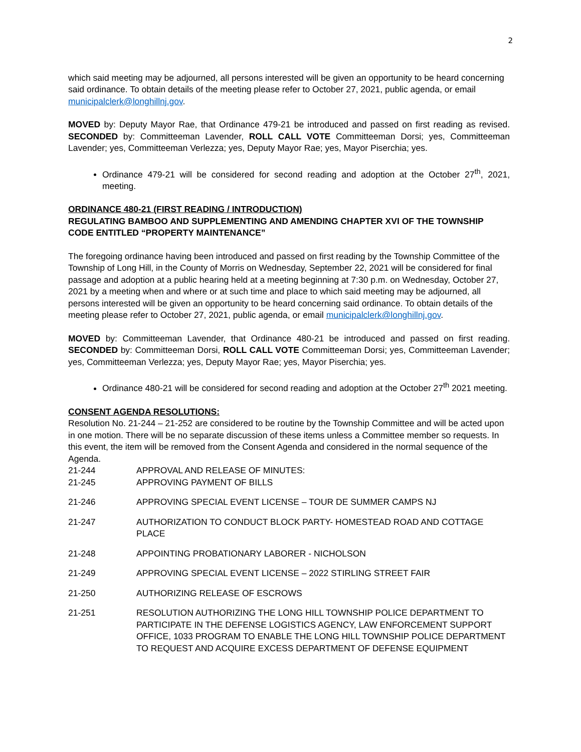2
which said meeting may be adjourned, all persons interested will be given an opportunity to be heard concerning said ordinance. To obtain details of the meeting please refer to October 27, 2021, public agenda, or email municipalclerk@longhillnj.gov.
MOVED by: Deputy Mayor Rae, that Ordinance 479-21 be introduced and passed on first reading as revised. SECONDED by: Committeeman Lavender, ROLL CALL VOTE Committeeman Dorsi; yes, Committeeman Lavender; yes, Committeeman Verlezza; yes, Deputy Mayor Rae; yes, Mayor Piserchia; yes.
Ordinance 479-21 will be considered for second reading and adoption at the October 27<sup>th</sup>, 2021, meeting.
ORDINANCE 480-21 (FIRST READING / INTRODUCTION)
REGULATING BAMBOO AND SUPPLEMENTING AND AMENDING CHAPTER XVI OF THE TOWNSHIP CODE ENTITLED “PROPERTY MAINTENANCE”
The foregoing ordinance having been introduced and passed on first reading by the Township Committee of the Township of Long Hill, in the County of Morris on Wednesday, September 22, 2021 will be considered for final passage and adoption at a public hearing held at a meeting beginning at 7:30 p.m. on Wednesday, October 27, 2021 by a meeting when and where or at such time and place to which said meeting may be adjourned, all persons interested will be given an opportunity to be heard concerning said ordinance. To obtain details of the meeting please refer to October 27, 2021, public agenda, or email municipalclerk@longhillnj.gov.
MOVED by: Committeeman Lavender, that Ordinance 480-21 be introduced and passed on first reading. SECONDED by: Committeeman Dorsi, ROLL CALL VOTE Committeeman Dorsi; yes, Committeeman Lavender; yes, Committeeman Verlezza; yes, Deputy Mayor Rae; yes, Mayor Piserchia; yes.
Ordinance 480-21 will be considered for second reading and adoption at the October 27<sup>th</sup> 2021 meeting.
CONSENT AGENDA RESOLUTIONS:
Resolution No. 21-244 – 21-252 are considered to be routine by the Township Committee and will be acted upon in one motion. There will be no separate discussion of these items unless a Committee member so requests. In this event, the item will be removed from the Consent Agenda and considered in the normal sequence of the Agenda.
21-244 APPROVAL AND RELEASE OF MINUTES:
21-245 APPROVING PAYMENT OF BILLS
21-246 APPROVING SPECIAL EVENT LICENSE – TOUR DE SUMMER CAMPS NJ
21-247 AUTHORIZATION TO CONDUCT BLOCK PARTY- HOMESTEAD ROAD AND COTTAGE PLACE
21-248 APPOINTING PROBATIONARY LABORER - NICHOLSON
21-249 APPROVING SPECIAL EVENT LICENSE – 2022 STIRLING STREET FAIR
21-250 AUTHORIZING RELEASE OF ESCROWS
21-251 RESOLUTION AUTHORIZING THE LONG HILL TOWNSHIP POLICE DEPARTMENT TO PARTICIPATE IN THE DEFENSE LOGISTICS AGENCY, LAW ENFORCEMENT SUPPORT OFFICE, 1033 PROGRAM TO ENABLE THE LONG HILL TOWNSHIP POLICE DEPARTMENT TO REQUEST AND ACQUIRE EXCESS DEPARTMENT OF DEFENSE EQUIPMENT